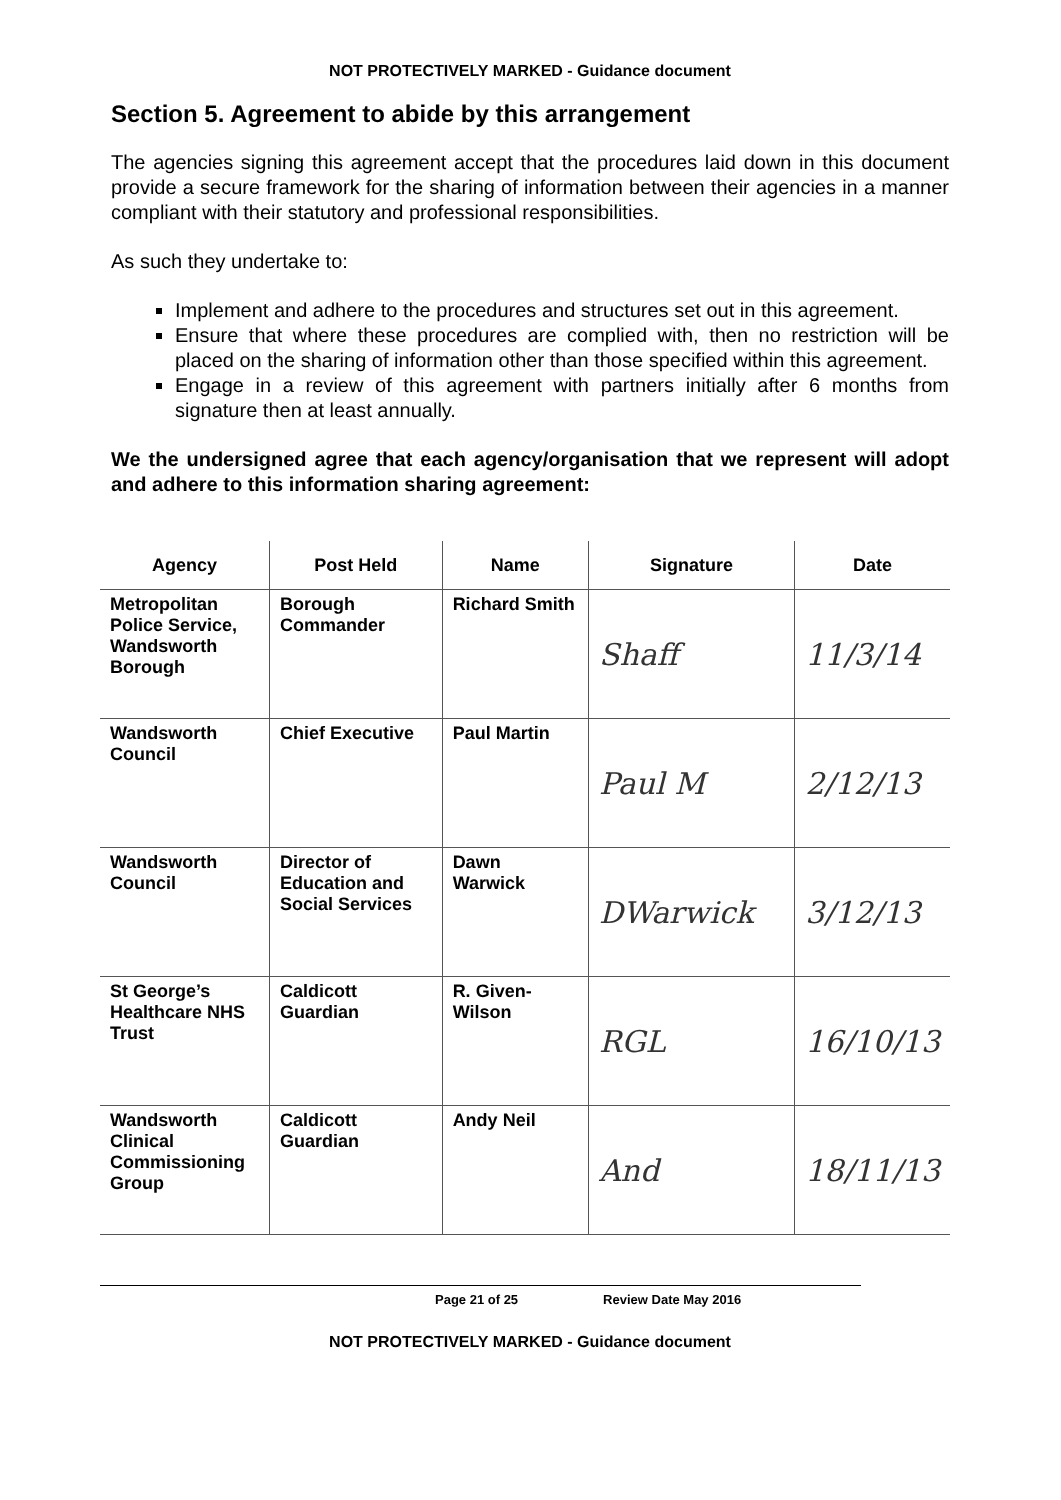NOT PROTECTIVELY MARKED - Guidance document
Section 5. Agreement to abide by this arrangement
The agencies signing this agreement accept that the procedures laid down in this document provide a secure framework for the sharing of information between their agencies in a manner compliant with their statutory and professional responsibilities.
As such they undertake to:
Implement and adhere to the procedures and structures set out in this agreement.
Ensure that where these procedures are complied with, then no restriction will be placed on the sharing of information other than those specified within this agreement.
Engage in a review of this agreement with partners initially after 6 months from signature then at least annually.
We the undersigned agree that each agency/organisation that we represent will adopt and adhere to this information sharing agreement:
| Agency | Post Held | Name | Signature | Date |
| --- | --- | --- | --- | --- |
| Metropolitan Police Service, Wandsworth Borough | Borough Commander | Richard Smith | Shaff | 11/3/14 |
| Wandsworth Council | Chief Executive | Paul Martin | Paul M | 2/12/13 |
| Wandsworth Council | Director of Education and Social Services | Dawn Warwick | DWarwick | 3/12/13 |
| St George’s Healthcare NHS Trust | Caldicott Guardian | R. Given-Wilson | RGL | 16/10/13 |
| Wandsworth Clinical Commissioning Group | Caldicott Guardian | Andy Neil | And | 18/11/13 |
Page 21 of 25 Review Date May 2016
NOT PROTECTIVELY MARKED - Guidance document